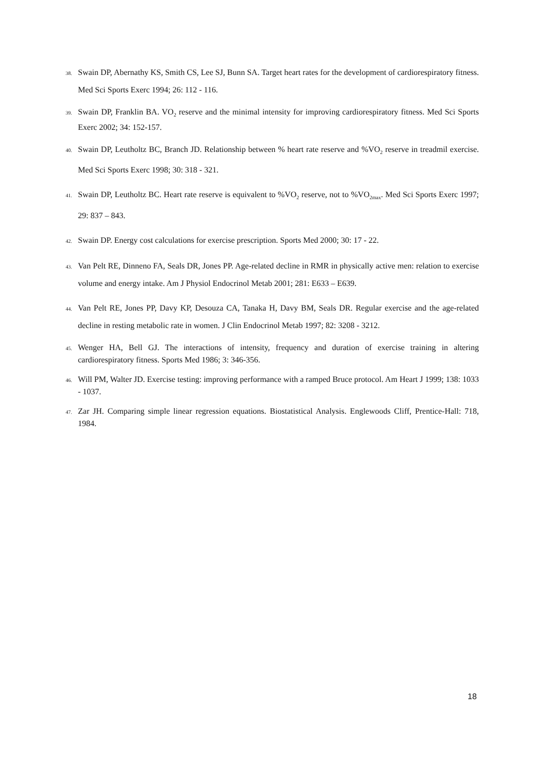38. Swain DP, Abernathy KS, Smith CS, Lee SJ, Bunn SA. Target heart rates for the development of cardiorespiratory fitness. Med Sci Sports Exerc 1994; 26: 112 - 116.
39. Swain DP, Franklin BA. VO<sub>2</sub> reserve and the minimal intensity for improving cardiorespiratory fitness. Med Sci Sports Exerc 2002; 34: 152-157.
40. Swain DP, Leutholtz BC, Branch JD. Relationship between % heart rate reserve and %VO<sub>2</sub> reserve in treadmil exercise. Med Sci Sports Exerc 1998; 30: 318 - 321.
41. Swain DP, Leutholtz BC. Heart rate reserve is equivalent to %VO<sub>2</sub> reserve, not to %VO<sub>2max</sub>. Med Sci Sports Exerc 1997; 29: 837 – 843.
42. Swain DP. Energy cost calculations for exercise prescription. Sports Med 2000; 30: 17 - 22.
43. Van Pelt RE, Dinneno FA, Seals DR, Jones PP. Age-related decline in RMR in physically active men: relation to exercise volume and energy intake. Am J Physiol Endocrinol Metab 2001; 281: E633 – E639.
44. Van Pelt RE, Jones PP, Davy KP, Desouza CA, Tanaka H, Davy BM, Seals DR. Regular exercise and the age-related decline in resting metabolic rate in women. J Clin Endocrinol Metab 1997; 82: 3208 - 3212.
45. Wenger HA, Bell GJ. The interactions of intensity, frequency and duration of exercise training in altering cardiorespiratory fitness. Sports Med 1986; 3: 346-356.
46. Will PM, Walter JD. Exercise testing: improving performance with a ramped Bruce protocol. Am Heart J 1999; 138: 1033 - 1037.
47. Zar JH. Comparing simple linear regression equations. Biostatistical Analysis. Englewoods Cliff, Prentice-Hall: 718, 1984.
18